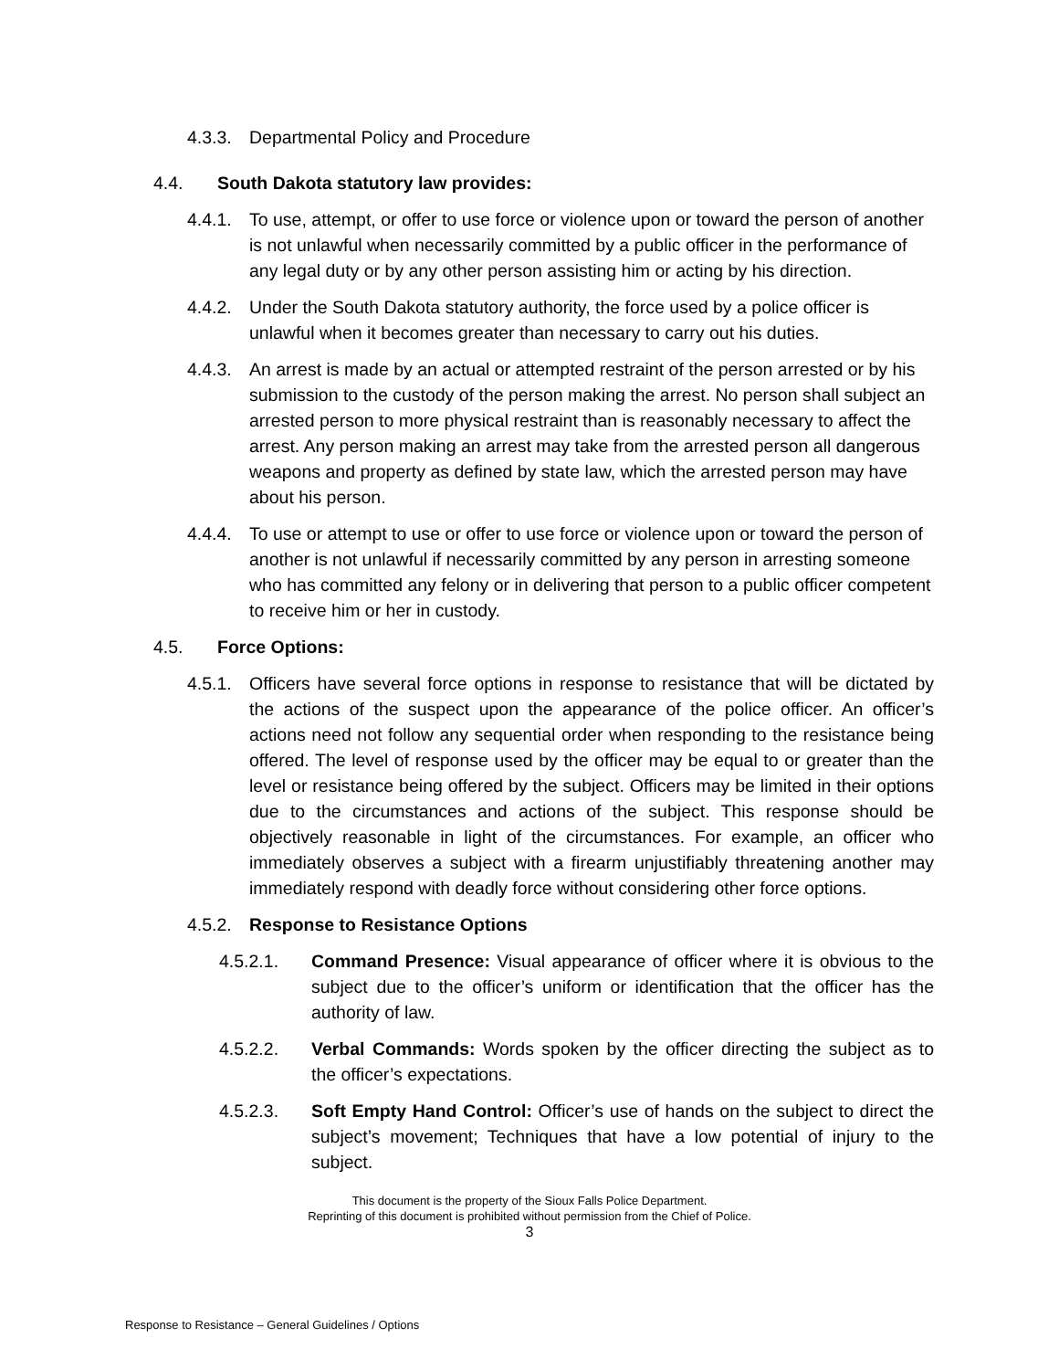4.3.3.
Departmental Policy and Procedure
4.4. South Dakota statutory law provides:
4.4.1.
To use, attempt, or offer to use force or violence upon or toward the person of another is not unlawful when necessarily committed by a public officer in the performance of any legal duty or by any other person assisting him or acting by his direction.
4.4.2.
Under the South Dakota statutory authority, the force used by a police officer is unlawful when it becomes greater than necessary to carry out his duties.
4.4.3.
An arrest is made by an actual or attempted restraint of the person arrested or by his submission to the custody of the person making the arrest. No person shall subject an arrested person to more physical restraint than is reasonably necessary to affect the arrest. Any person making an arrest may take from the arrested person all dangerous weapons and property as defined by state law, which the arrested person may have about his person.
4.4.4.
To use or attempt to use or offer to use force or violence upon or toward the person of another is not unlawful if necessarily committed by any person in arresting someone who has committed any felony or in delivering that person to a public officer competent to receive him or her in custody.
4.5. Force Options:
4.5.1.
Officers have several force options in response to resistance that will be dictated by the actions of the suspect upon the appearance of the police officer. An officer’s actions need not follow any sequential order when responding to the resistance being offered. The level of response used by the officer may be equal to or greater than the level or resistance being offered by the subject. Officers may be limited in their options due to the circumstances and actions of the subject. This response should be objectively reasonable in light of the circumstances. For example, an officer who immediately observes a subject with a firearm unjustifiably threatening another may immediately respond with deadly force without considering other force options.
4.5.2.
Response to Resistance Options
4.5.2.1. Command Presence: Visual appearance of officer where it is obvious to the subject due to the officer’s uniform or identification that the officer has the authority of law.
4.5.2.2. Verbal Commands: Words spoken by the officer directing the subject as to the officer’s expectations.
4.5.2.3. Soft Empty Hand Control: Officer’s use of hands on the subject to direct the subject’s movement; Techniques that have a low potential of injury to the subject.
This document is the property of the Sioux Falls Police Department.
Reprinting of this document is prohibited without permission from the Chief of Police.
3
Response to Resistance – General Guidelines / Options